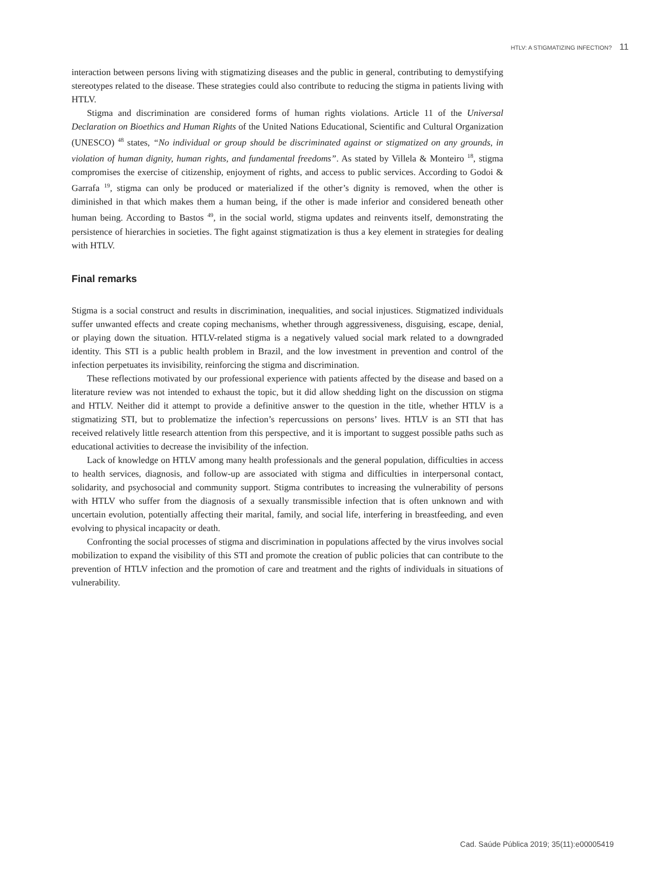HTLV: A STIGMATIZING INFECTION? 11
interaction between persons living with stigmatizing diseases and the public in general, contributing to demystifying stereotypes related to the disease. These strategies could also contribute to reducing the stigma in patients living with HTLV.
Stigma and discrimination are considered forms of human rights violations. Article 11 of the Universal Declaration on Bioethics and Human Rights of the United Nations Educational, Scientific and Cultural Organization (UNESCO) <sup>48</sup> states, “No individual or group should be discriminated against or stigmatized on any grounds, in violation of human dignity, human rights, and fundamental freedoms”. As stated by Villela & Monteiro <sup>18</sup>, stigma compromises the exercise of citizenship, enjoyment of rights, and access to public services. According to Godoi & Garrafa <sup>19</sup>, stigma can only be produced or materialized if the other’s dignity is removed, when the other is diminished in that which makes them a human being, if the other is made inferior and considered beneath other human being. According to Bastos <sup>49</sup>, in the social world, stigma updates and reinvents itself, demonstrating the persistence of hierarchies in societies. The fight against stigmatization is thus a key element in strategies for dealing with HTLV.
Final remarks
Stigma is a social construct and results in discrimination, inequalities, and social injustices. Stigmatized individuals suffer unwanted effects and create coping mechanisms, whether through aggressiveness, disguising, escape, denial, or playing down the situation. HTLV-related stigma is a negatively valued social mark related to a downgraded identity. This STI is a public health problem in Brazil, and the low investment in prevention and control of the infection perpetuates its invisibility, reinforcing the stigma and discrimination.
These reflections motivated by our professional experience with patients affected by the disease and based on a literature review was not intended to exhaust the topic, but it did allow shedding light on the discussion on stigma and HTLV. Neither did it attempt to provide a definitive answer to the question in the title, whether HTLV is a stigmatizing STI, but to problematize the infection’s repercussions on persons’ lives. HTLV is an STI that has received relatively little research attention from this perspective, and it is important to suggest possible paths such as educational activities to decrease the invisibility of the infection.
Lack of knowledge on HTLV among many health professionals and the general population, difficulties in access to health services, diagnosis, and follow-up are associated with stigma and difficulties in interpersonal contact, solidarity, and psychosocial and community support. Stigma contributes to increasing the vulnerability of persons with HTLV who suffer from the diagnosis of a sexually transmissible infection that is often unknown and with uncertain evolution, potentially affecting their marital, family, and social life, interfering in breastfeeding, and even evolving to physical incapacity or death.
Confronting the social processes of stigma and discrimination in populations affected by the virus involves social mobilization to expand the visibility of this STI and promote the creation of public policies that can contribute to the prevention of HTLV infection and the promotion of care and treatment and the rights of individuals in situations of vulnerability.
Cad. Saúde Pública 2019; 35(11):e00005419